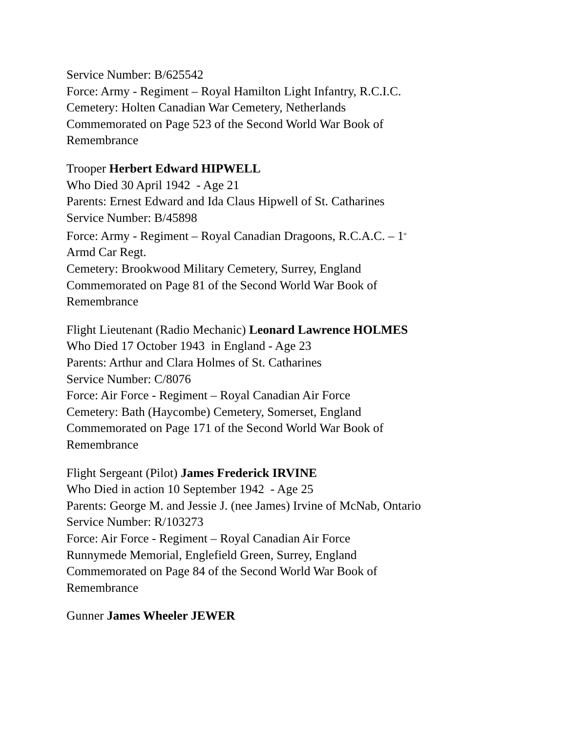Service Number: B/625542
Force: Army - Regiment – Royal Hamilton Light Infantry, R.C.I.C.
Cemetery: Holten Canadian War Cemetery, Netherlands
Commemorated on Page 523 of the Second World War Book of
Remembrance
Trooper Herbert Edward HIPWELL
Who Died 30 April 1942 - Age 21
Parents: Ernest Edward and Ida Claus Hipwell of St. Catharines
Service Number: B/45898
Force: Army - Regiment – Royal Canadian Dragoons, R.C.A.C. – 1<sup>st</sup>
Armd Car Regt.
Cemetery: Brookwood Military Cemetery, Surrey, England
Commemorated on Page 81 of the Second World War Book of
Remembrance
Flight Lieutenant (Radio Mechanic) Leonard Lawrence HOLMES
Who Died 17 October 1943 in England - Age 23
Parents: Arthur and Clara Holmes of St. Catharines
Service Number: C/8076
Force: Air Force - Regiment – Royal Canadian Air Force
Cemetery: Bath (Haycombe) Cemetery, Somerset, England
Commemorated on Page 171 of the Second World War Book of
Remembrance
Flight Sergeant (Pilot) James Frederick IRVINE
Who Died in action 10 September 1942 - Age 25
Parents: George M. and Jessie J. (nee James) Irvine of McNab, Ontario
Service Number: R/103273
Force: Air Force - Regiment – Royal Canadian Air Force
Runnymede Memorial, Englefield Green, Surrey, England
Commemorated on Page 84 of the Second World War Book of
Remembrance
Gunner James Wheeler JEWER